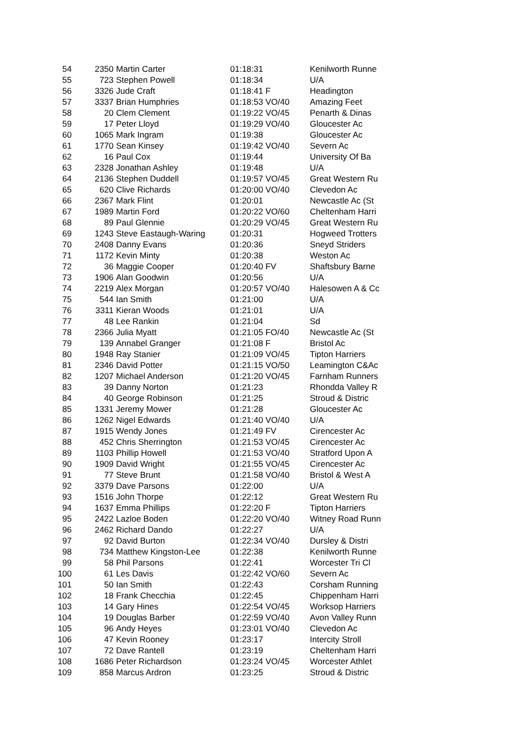| 54 | 2350 | Martin Carter | 01:18:31 | Kenilworth Runne |
| 55 | 723 | Stephen Powell | 01:18:34 | U/A |
| 56 | 3326 | Jude Craft | 01:18:41 F | Headington |
| 57 | 3337 | Brian Humphries | 01:18:53 VO/40 | Amazing Feet |
| 58 | 20 | Clem Clement | 01:19:22 VO/45 | Penarth & Dinas |
| 59 | 17 | Peter Lloyd | 01:19:29 VO/40 | Gloucester Ac |
| 60 | 1065 | Mark Ingram | 01:19:38 | Gloucester Ac |
| 61 | 1770 | Sean Kinsey | 01:19:42 VO/40 | Severn Ac |
| 62 | 16 | Paul Cox | 01:19:44 | University Of Ba |
| 63 | 2328 | Jonathan Ashley | 01:19:48 | U/A |
| 64 | 2136 | Stephen Duddell | 01:19:57 VO/45 | Great Western Ru |
| 65 | 620 | Clive Richards | 01:20:00 VO/40 | Clevedon Ac |
| 66 | 2367 | Mark Flint | 01:20:01 | Newcastle Ac (St |
| 67 | 1989 | Martin Ford | 01:20:22 VO/60 | Cheltenham Harri |
| 68 | 89 | Paul Glennie | 01:20:29 VO/45 | Great Western Ru |
| 69 | 1243 | Steve Eastaugh-Waring | 01:20:31 | Hogweed Trotters |
| 70 | 2408 | Danny Evans | 01:20:36 | Sneyd Striders |
| 71 | 1172 | Kevin Minty | 01:20:38 | Weston Ac |
| 72 | 36 | Maggie Cooper | 01:20:40 FV | Shaftsbury Barne |
| 73 | 1906 | Alan Goodwin | 01:20:56 | U/A |
| 74 | 2219 | Alex Morgan | 01:20:57 VO/40 | Halesowen A & Cc |
| 75 | 544 | Ian Smith | 01:21:00 | U/A |
| 76 | 3311 | Kieran Woods | 01:21:01 | U/A |
| 77 | 48 | Lee Rankin | 01:21:04 | Sd |
| 78 | 2366 | Julia Myatt | 01:21:05 FO/40 | Newcastle Ac (St |
| 79 | 139 | Annabel Granger | 01:21:08 F | Bristol Ac |
| 80 | 1948 | Ray Stanier | 01:21:09 VO/45 | Tipton Harriers |
| 81 | 2346 | David Potter | 01:21:15 VO/50 | Leamington C&Ac |
| 82 | 1207 | Michael Anderson | 01:21:20 VO/45 | Farnham Runners |
| 83 | 39 | Danny Norton | 01:21:23 | Rhondda Valley R |
| 84 | 40 | George Robinson | 01:21:25 | Stroud & Distric |
| 85 | 1331 | Jeremy Mower | 01:21:28 | Gloucester Ac |
| 86 | 1262 | Nigel Edwards | 01:21:40 VO/40 | U/A |
| 87 | 1915 | Wendy Jones | 01:21:49 FV | Cirencester Ac |
| 88 | 452 | Chris Sherrington | 01:21:53 VO/45 | Cirencester Ac |
| 89 | 1103 | Phillip Howell | 01:21:53 VO/40 | Stratford Upon A |
| 90 | 1909 | David Wright | 01:21:55 VO/45 | Cirencester Ac |
| 91 | 77 | Steve Brunt | 01:21:58 VO/40 | Bristol & West A |
| 92 | 3379 | Dave Parsons | 01:22:00 | U/A |
| 93 | 1516 | John Thorpe | 01:22:12 | Great Western Ru |
| 94 | 1637 | Emma Phillips | 01:22:20 F | Tipton Harriers |
| 95 | 2422 | Lazloe Boden | 01:22:20 VO/40 | Witney Road Runn |
| 96 | 2462 | Richard Dando | 01:22:27 | U/A |
| 97 | 92 | David Burton | 01:22:34 VO/40 | Dursley & Distri |
| 98 | 734 | Matthew Kingston-Lee | 01:22:38 | Kenilworth Runne |
| 99 | 58 | Phil Parsons | 01:22:41 | Worcester Tri Cl |
| 100 | 61 | Les Davis | 01:22:42 VO/60 | Severn Ac |
| 101 | 50 | Ian Smith | 01:22:43 | Corsham Running |
| 102 | 18 | Frank Checchia | 01:22:45 | Chippenham Harri |
| 103 | 14 | Gary Hines | 01:22:54 VO/45 | Worksop Harriers |
| 104 | 19 | Douglas Barber | 01:22:59 VO/40 | Avon Valley Runn |
| 105 | 96 | Andy Heyes | 01:23:01 VO/40 | Clevedon Ac |
| 106 | 47 | Kevin Rooney | 01:23:17 | Intercity Stroll |
| 107 | 72 | Dave Rantell | 01:23:19 | Cheltenham Harri |
| 108 | 1686 | Peter Richardson | 01:23:24 VO/45 | Worcester Athlet |
| 109 | 858 | Marcus Ardron | 01:23:25 | Stroud & Distric |